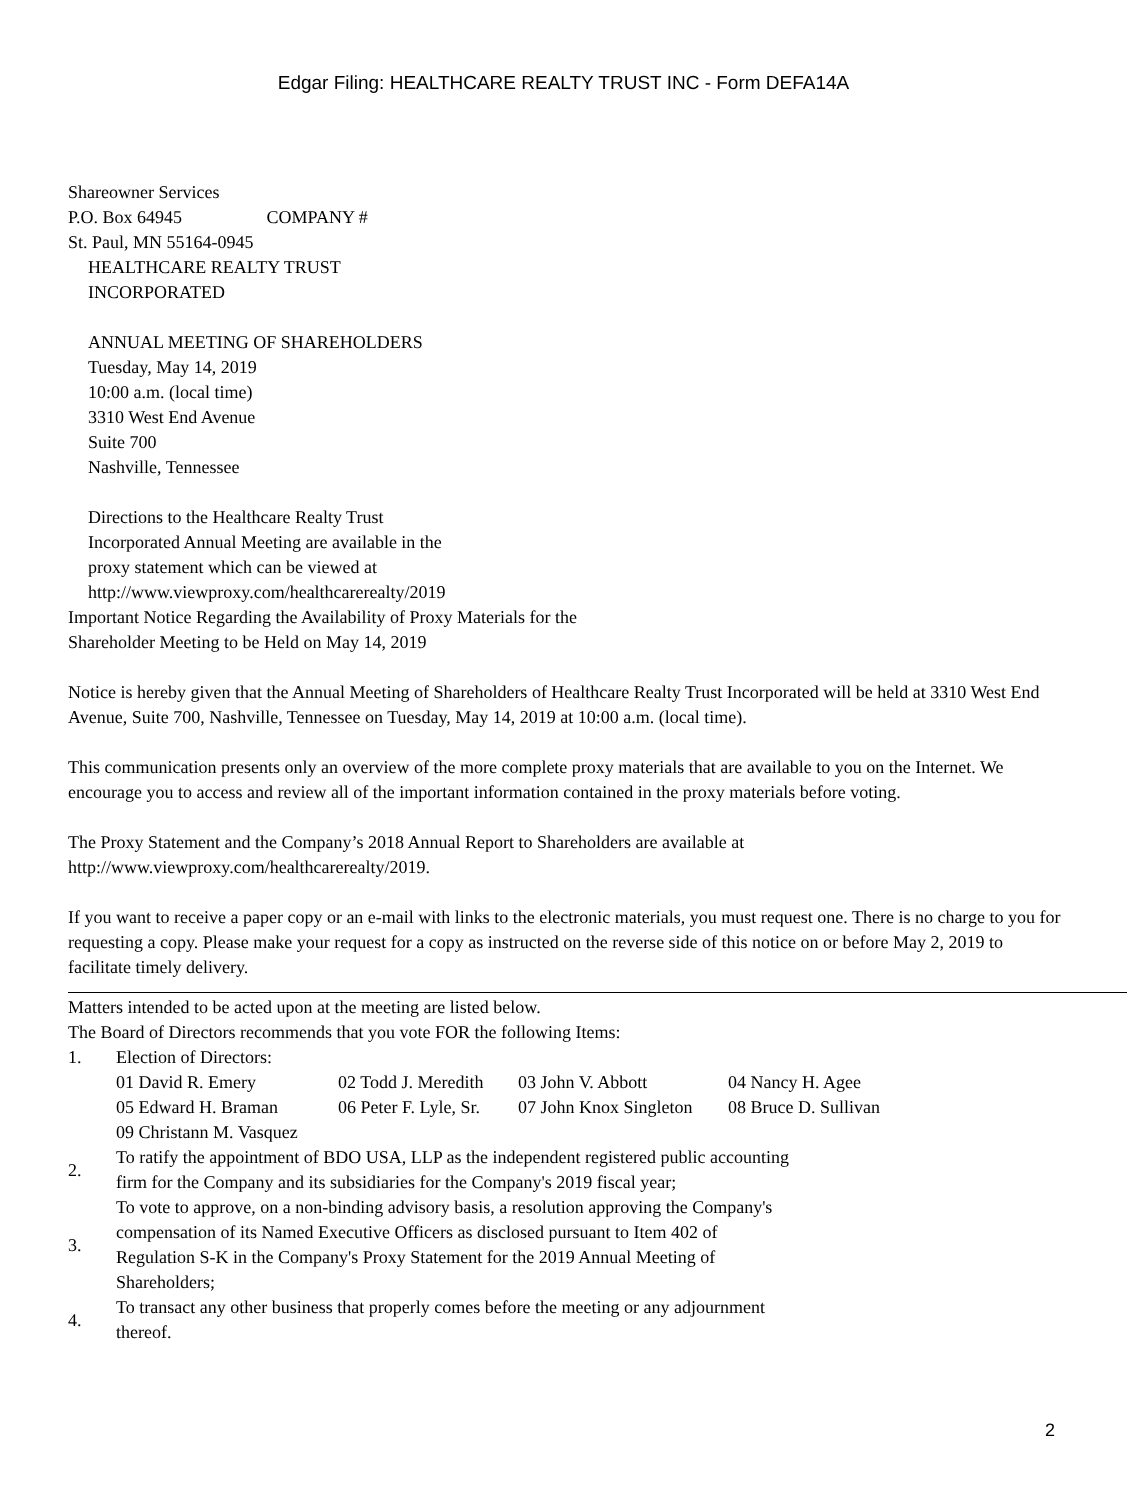Edgar Filing: HEALTHCARE REALTY TRUST INC - Form DEFA14A
Shareowner Services
P.O. Box 64945 COMPANY #
St. Paul, MN 55164-0945
HEALTHCARE REALTY TRUST
INCORPORATED
ANNUAL MEETING OF SHAREHOLDERS
Tuesday, May 14, 2019
10:00 a.m. (local time)
3310 West End Avenue
Suite 700
Nashville, Tennessee
Directions to the Healthcare Realty Trust
Incorporated Annual Meeting are available in the
proxy statement which can be viewed at
http://www.viewproxy.com/healthcarerealty/2019
Important Notice Regarding the Availability of Proxy Materials for the
Shareholder Meeting to be Held on May 14, 2019
Notice is hereby given that the Annual Meeting of Shareholders of Healthcare Realty Trust Incorporated will be held at 3310 West End Avenue, Suite 700, Nashville, Tennessee on Tuesday, May 14, 2019 at 10:00 a.m. (local time).
This communication presents only an overview of the more complete proxy materials that are available to you on the Internet. We encourage you to access and review all of the important information contained in the proxy materials before voting.
The Proxy Statement and the Company’s 2018 Annual Report to Shareholders are available at
http://www.viewproxy.com/healthcarerealty/2019.
If you want to receive a paper copy or an e-mail with links to the electronic materials, you must request one. There is no charge to you for requesting a copy. Please make your request for a copy as instructed on the reverse side of this notice on or before May 2, 2019 to facilitate timely delivery.
Matters intended to be acted upon at the meeting are listed below.
The Board of Directors recommends that you vote FOR the following Items:
| 1. | Election of Directors: / 01 David R. Emery / 02 Todd J. Meredith / 03 John V. Abbott / 04 Nancy H. Agee / / 05 Edward H. Braman / 06 Peter F. Lyle, Sr. / 07 John Knox Singleton / 08 Bruce D. Sullivan / / 09 Christann M. Vasquez / / / / |
| 2. | To ratify the appointment of BDO USA, LLP as the independent registered public accounting firm for the Company and its subsidiaries for the Company's 2019 fiscal year; |
| 3. | To vote to approve, on a non-binding advisory basis, a resolution approving the Company's compensation of its Named Executive Officers as disclosed pursuant to Item 402 of Regulation S-K in the Company's Proxy Statement for the 2019 Annual Meeting of Shareholders; |
| 4. | To transact any other business that properly comes before the meeting or any adjournment thereof. |
2